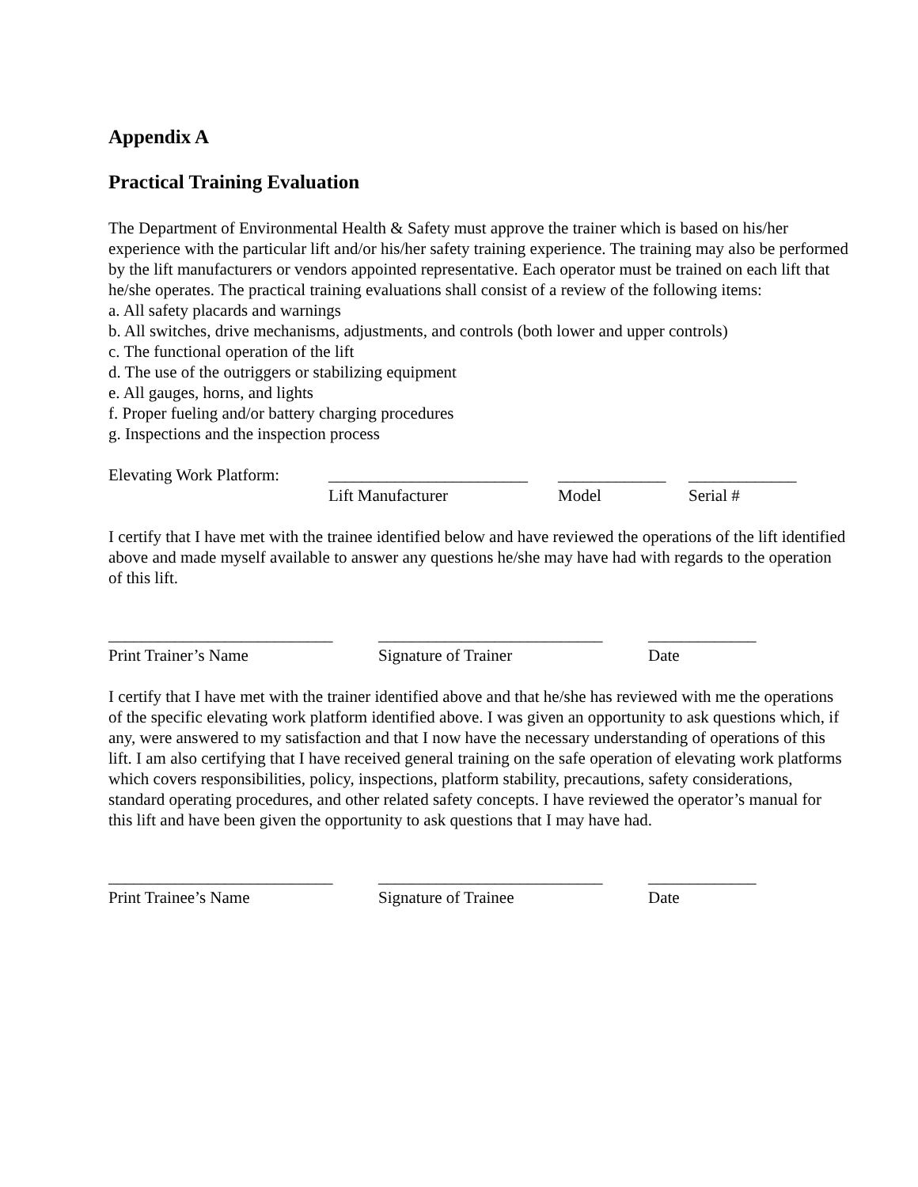Appendix A
Practical Training Evaluation
The Department of Environmental Health & Safety must approve the trainer which is based on his/her experience with the particular lift and/or his/her safety training experience. The training may also be performed by the lift manufacturers or vendors appointed representative. Each operator must be trained on each lift that he/she operates. The practical training evaluations shall consist of a review of the following items:
a. All safety placards and warnings
b. All switches, drive mechanisms, adjustments, and controls (both lower and upper controls)
c. The functional operation of the lift
d. The use of the outriggers or stabilizing equipment
e. All gauges, horns, and lights
f. Proper fueling and/or battery charging procedures
g. Inspections and the inspection process
Elevating Work Platform: ________________________ _____________ _____________
Lift Manufacturer Model Serial #
I certify that I have met with the trainee identified below and have reviewed the operations of the lift identified above and made myself available to answer any questions he/she may have had with regards to the operation of this lift.
___________________________ ___________________________ _____________
Print Trainer’s Name Signature of Trainer Date
I certify that I have met with the trainer identified above and that he/she has reviewed with me the operations of the specific elevating work platform identified above. I was given an opportunity to ask questions which, if any, were answered to my satisfaction and that I now have the necessary understanding of operations of this lift. I am also certifying that I have received general training on the safe operation of elevating work platforms which covers responsibilities, policy, inspections, platform stability, precautions, safety considerations, standard operating procedures, and other related safety concepts. I have reviewed the operator’s manual for this lift and have been given the opportunity to ask questions that I may have had.
___________________________ ___________________________ _____________
Print Trainee’s Name Signature of Trainee Date